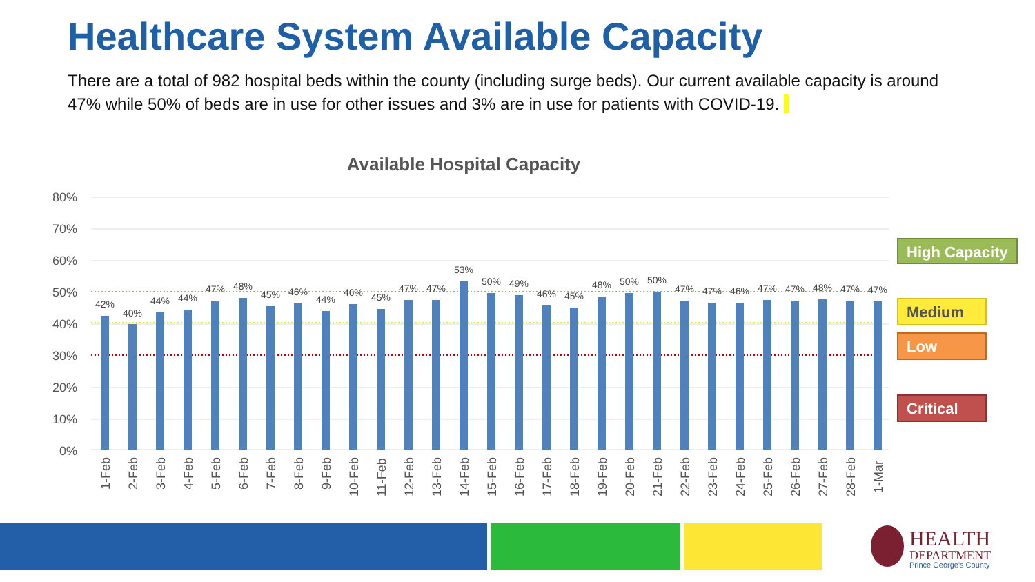Healthcare System Available Capacity
There are a total of 982 hospital beds within the county (including surge beds). Our current available capacity is around 47% while 50% of beds are in use for other issues and 3% are in use for patients with COVID-19.
Available Hospital Capacity
80%
70%
60%
50%
40%
30%
20%
10%
0%
42%
40%
44%
44%
47%
48%
45%
46%
44%
46%
45%
47%
47%
53%
50%
49%
46%
45%
48%
50%
50%
47%
47%
46%
47%
47%
48%
47%
47%
1-Feb
2-Feb
3-Feb
4-Feb
5-Feb
6-Feb
7-Feb
8-Feb
9-Feb
10-Feb
11-Feb
12-Feb
13-Feb
14-Feb
15-Feb
16-Feb
17-Feb
18-Feb
19-Feb
20-Feb
21-Feb
22-Feb
23-Feb
24-Feb
25-Feb
26-Feb
27-Feb
28-Feb
1-Mar
High Capacity
Medium
Low
Critical
HEALTH
DEPARTMENT
Prince George's County